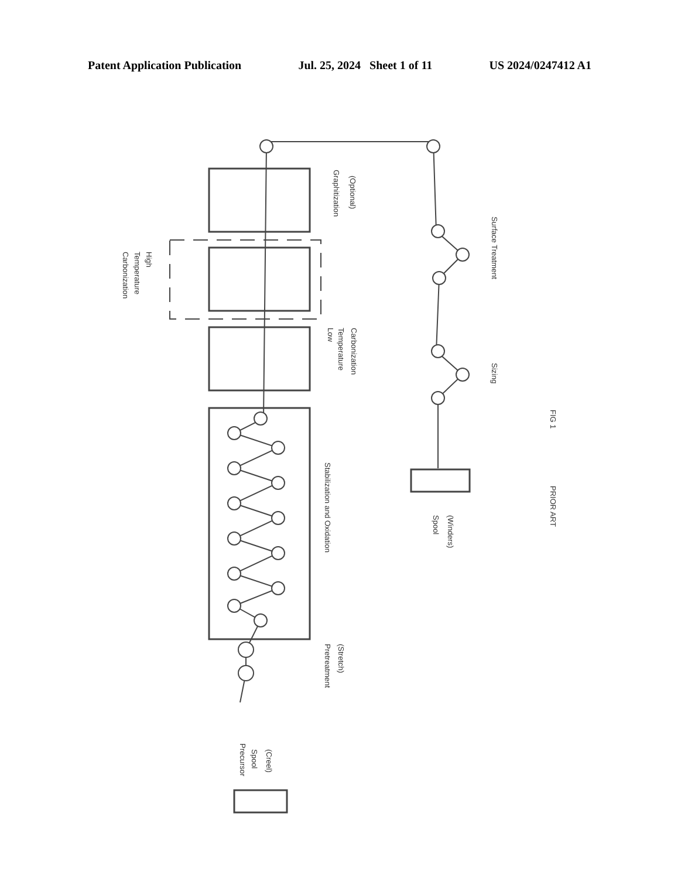Patent Application Publication Jul. 25, 2024 Sheet 1 of 11 US 2024/0247412 A1
Graphitization
(Optional)
High
Temperature
Carbonization
Low
Temperature
Carbonization
Stabilization and Oxidation
Pretreatment
(Stretch)
Precursor
Spool
(Creel)
Surface Treatment
Sizing
Spool
(Winders)
FIG 1
PRIOR ART